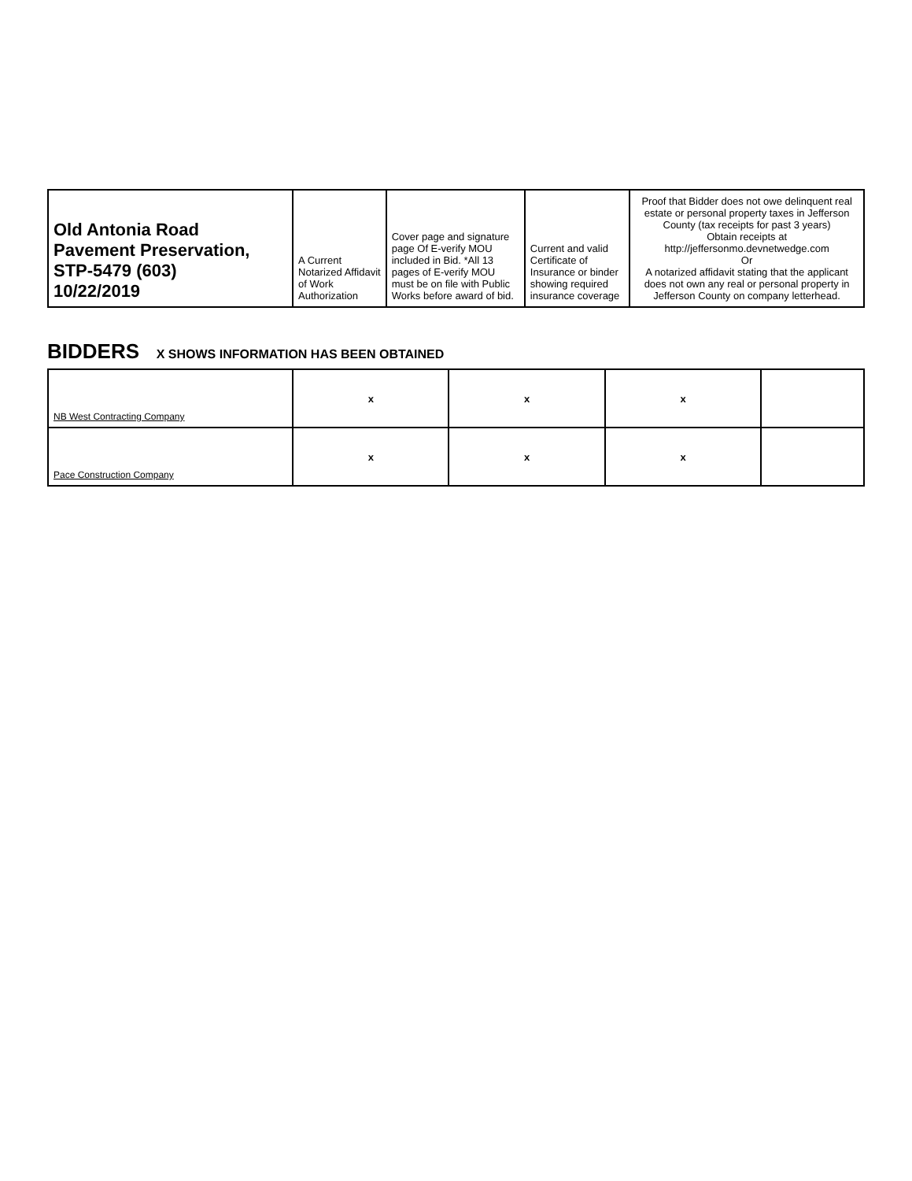| Old Antonia Road Pavement Preservation, STP-5479 (603) 10/22/2019 | A Current Notarized Affidavit of Work Authorization | Cover page and signature page Of E-verify MOU included in Bid. *All 13 pages of E-verify MOU must be on file with Public Works before award of bid. | Current and valid Certificate of Insurance or binder showing required insurance coverage | Proof that Bidder does not owe delinquent real estate or personal property taxes in Jefferson County (tax receipts for past 3 years) Obtain receipts at http://jeffersonmo.devnetwedge.com Or A notarized affidavit stating that the applicant does not own any real or personal property in Jefferson County on company letterhead. |
| --- | --- | --- | --- | --- |
BIDDERS X SHOWS INFORMATION HAS BEEN OBTAINED
| NB West Contracting Company | x | x | x | |
| Pace Construction Company | x | x | x | |